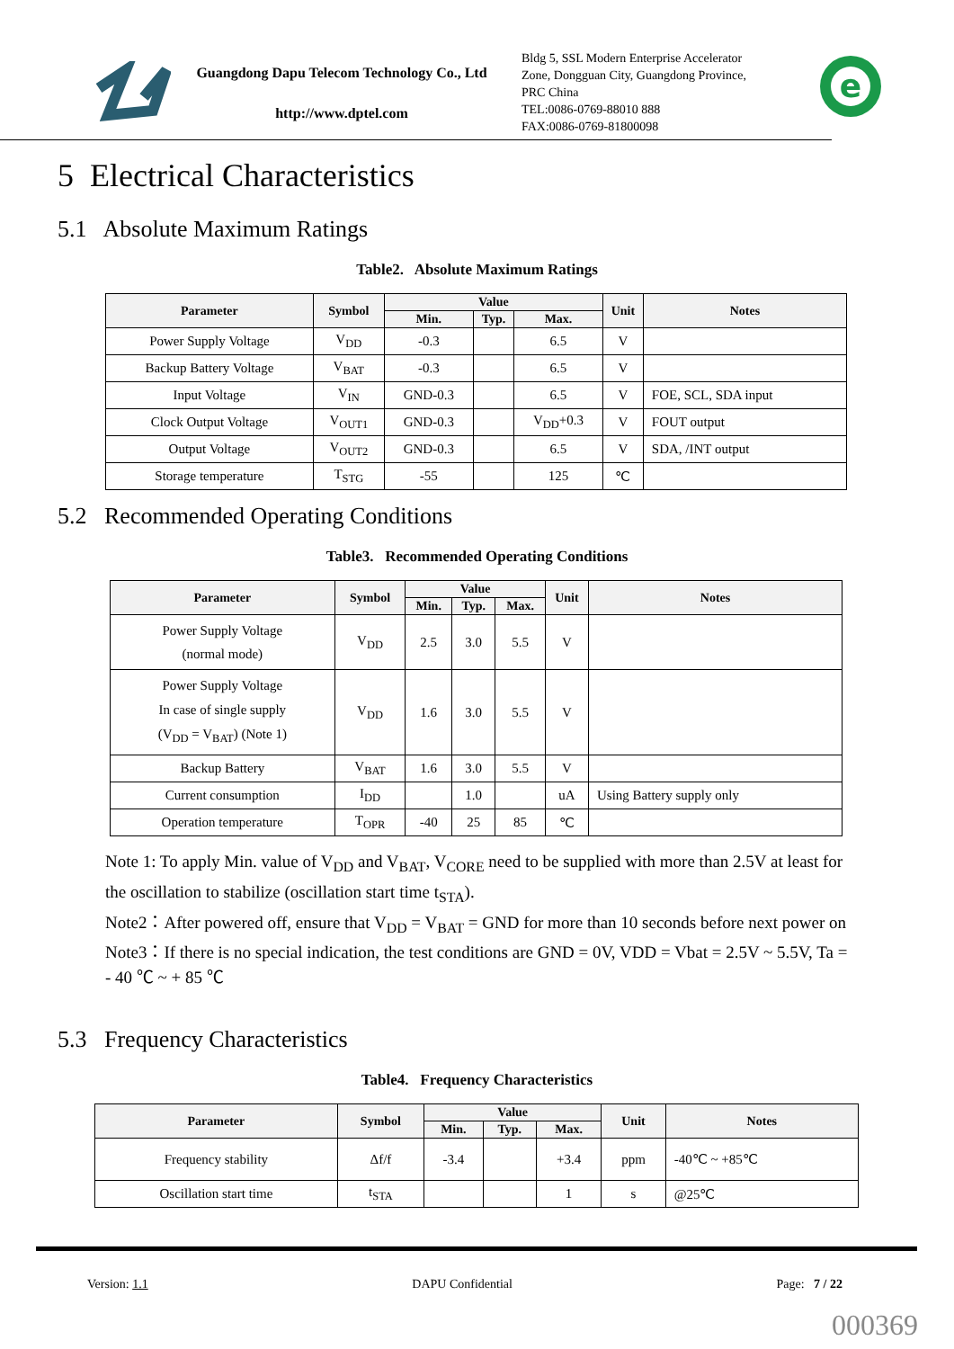Guangdong Dapu Telecom Technology Co., Ltd
http://www.dptel.com
Bldg 5, SSL Modern Enterprise Accelerator
Zone, Dongguan City, Guangdong Province,
PRC China
TEL:0086-0769-88010 888
FAX:0086-0769-81800098
e
5 Electrical Characteristics
5.1 Absolute Maximum Ratings
Table2. Absolute Maximum Ratings
| Parameter | Symbol | Value | | | Unit | Notes |
| --- | --- | --- | --- | --- | --- | --- |
| | | Min. | Typ. | Max. | | |
| Power Supply Voltage | V<sub>DD</sub> | -0.3 | | 6.5 | V | |
| Backup Battery Voltage | V<sub>BAT</sub> | -0.3 | | 6.5 | V | |
| Input Voltage | V<sub>IN</sub> | GND-0.3 | | 6.5 | V | FOE, SCL, SDA input |
| Clock Output Voltage | V<sub>OUT1</sub> | GND-0.3 | | V<sub>DD</sub>+0.3 | V | FOUT output |
| Output Voltage | V<sub>OUT2</sub> | GND-0.3 | | 6.5 | V | SDA, /INT output |
| Storage temperature | T<sub>STG</sub> | -55 | | 125 | ℃ | |
5.2 Recommended Operating Conditions
Table3. Recommended Operating Conditions
| Parameter | Symbol | Value | | | Unit | Notes |
| --- | --- | --- | --- | --- | --- | --- |
| | | Min. | Typ. | Max. | | |
| Power Supply Voltage (normal mode) | V<sub>DD</sub> | 2.5 | 3.0 | 5.5 | V | |
| Power Supply Voltage In case of single supply (V<sub>DD</sub> = V<sub>BAT</sub>) (Note 1) | V<sub>DD</sub> | 1.6 | 3.0 | 5.5 | V | |
| Backup Battery | V<sub>BAT</sub> | 1.6 | 3.0 | 5.5 | V | |
| Current consumption | I<sub>DD</sub> | | 1.0 | | uA | Using Battery supply only |
| Operation temperature | T<sub>OPR</sub> | -40 | 25 | 85 | ℃ | |
Note 1: To apply Min. value of V<sub>DD</sub> and V<sub>BAT</sub>, V<sub>CORE</sub> need to be supplied with more than 2.5V at least for the oscillation to stabilize (oscillation start time t<sub>STA</sub>).
Note2：After powered off, ensure that V<sub>DD</sub> = V<sub>BAT</sub> = GND for more than 10 seconds before next power on
Note3：If there is no special indication, the test conditions are GND = 0V, VDD = Vbat = 2.5V ~ 5.5V, Ta = - 40 ℃ ~ + 85 ℃
5.3 Frequency Characteristics
Table4. Frequency Characteristics
| Parameter | Symbol | Value | | | Unit | Notes |
| --- | --- | --- | --- | --- | --- | --- |
| | | Min. | Typ. | Max. | | |
| Frequency stability | Δf/f | -3.4 | | +3.4 | ppm | -40℃ ~ +85℃ |
| Oscillation start time | t<sub>STA</sub> | | | 1 | s | @25℃ |
Version: 1.1 DAPU Confidential Page: 7 / 22
000369